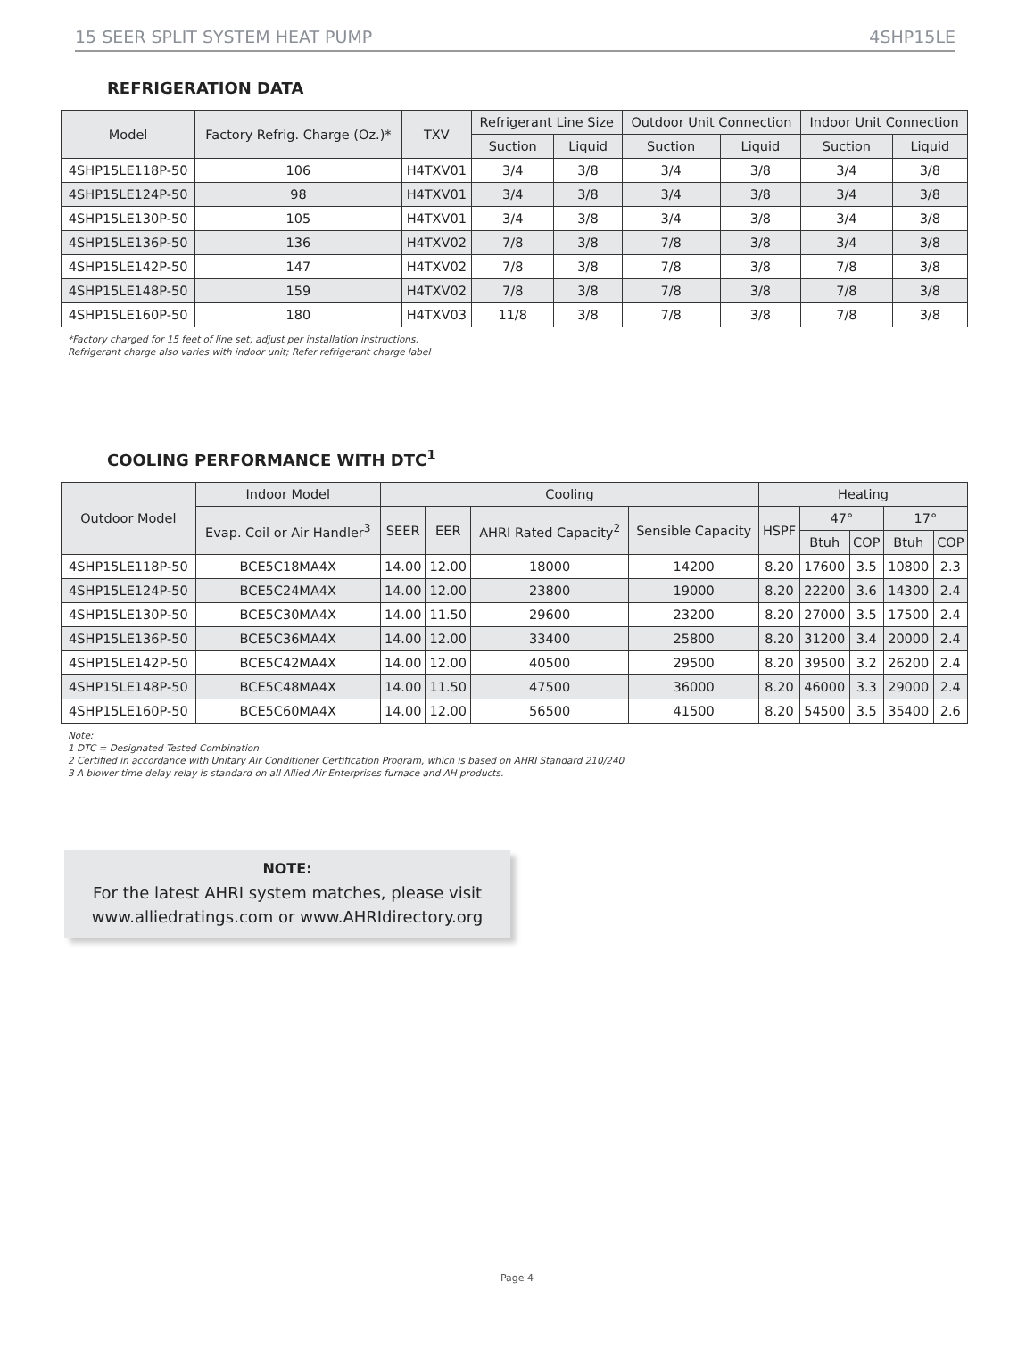15 SEER SPLIT SYSTEM HEAT PUMP 4SHP15LE
REFRIGERATION DATA
| Model | Factory Refrig. Charge (Oz.)* | TXV | Refrigerant Line Size | | Outdoor Unit Connection | | Indoor Unit Connection | |
| --- | --- | --- | --- | --- | --- | --- | --- | --- |
| | | | Suction | Liquid | Suction | Liquid | Suction | Liquid |
| 4SHP15LE118P-50 | 106 | H4TXV01 | 3/4 | 3/8 | 3/4 | 3/8 | 3/4 | 3/8 |
| 4SHP15LE124P-50 | 98 | H4TXV01 | 3/4 | 3/8 | 3/4 | 3/8 | 3/4 | 3/8 |
| 4SHP15LE130P-50 | 105 | H4TXV01 | 3/4 | 3/8 | 3/4 | 3/8 | 3/4 | 3/8 |
| 4SHP15LE136P-50 | 136 | H4TXV02 | 7/8 | 3/8 | 7/8 | 3/8 | 3/4 | 3/8 |
| 4SHP15LE142P-50 | 147 | H4TXV02 | 7/8 | 3/8 | 7/8 | 3/8 | 7/8 | 3/8 |
| 4SHP15LE148P-50 | 159 | H4TXV02 | 7/8 | 3/8 | 7/8 | 3/8 | 7/8 | 3/8 |
| 4SHP15LE160P-50 | 180 | H4TXV03 | 11/8 | 3/8 | 7/8 | 3/8 | 7/8 | 3/8 |
*Factory charged for 15 feet of line set; adjust per installation instructions.
Refrigerant charge also varies with indoor unit; Refer refrigerant charge label
COOLING PERFORMANCE WITH DTC<sup>1</sup>
| Outdoor Model | Indoor Model | Cooling | | | | Heating | | | | |
| --- | --- | --- | --- | --- | --- | --- | --- | --- | --- | --- |
| | Evap. Coil or Air Handler<sup>3</sup> | SEER | EER | AHRI Rated Capacity<sup>2</sup> | Sensible Capacity | HSPF | 47° | | 17° | |
| | | | | | | | Btuh | COP | Btuh | COP |
| 4SHP15LE118P-50 | BCE5C18MA4X | 14.00 | 12.00 | 18000 | 14200 | 8.20 | 17600 | 3.5 | 10800 | 2.3 |
| 4SHP15LE124P-50 | BCE5C24MA4X | 14.00 | 12.00 | 23800 | 19000 | 8.20 | 22200 | 3.6 | 14300 | 2.4 |
| 4SHP15LE130P-50 | BCE5C30MA4X | 14.00 | 11.50 | 29600 | 23200 | 8.20 | 27000 | 3.5 | 17500 | 2.4 |
| 4SHP15LE136P-50 | BCE5C36MA4X | 14.00 | 12.00 | 33400 | 25800 | 8.20 | 31200 | 3.4 | 20000 | 2.4 |
| 4SHP15LE142P-50 | BCE5C42MA4X | 14.00 | 12.00 | 40500 | 29500 | 8.20 | 39500 | 3.2 | 26200 | 2.4 |
| 4SHP15LE148P-50 | BCE5C48MA4X | 14.00 | 11.50 | 47500 | 36000 | 8.20 | 46000 | 3.3 | 29000 | 2.4 |
| 4SHP15LE160P-50 | BCE5C60MA4X | 14.00 | 12.00 | 56500 | 41500 | 8.20 | 54500 | 3.5 | 35400 | 2.6 |
Note:
1 DTC = Designated Tested Combination
2 Certified in accordance with Unitary Air Conditioner Certification Program, which is based on AHRI Standard 210/240
3 A blower time delay relay is standard on all Allied Air Enterprises furnace and AH products.
NOTE:
For the latest AHRI system matches, please visit
www.alliedratings.com or www.AHRIdirectory.org
Page 4